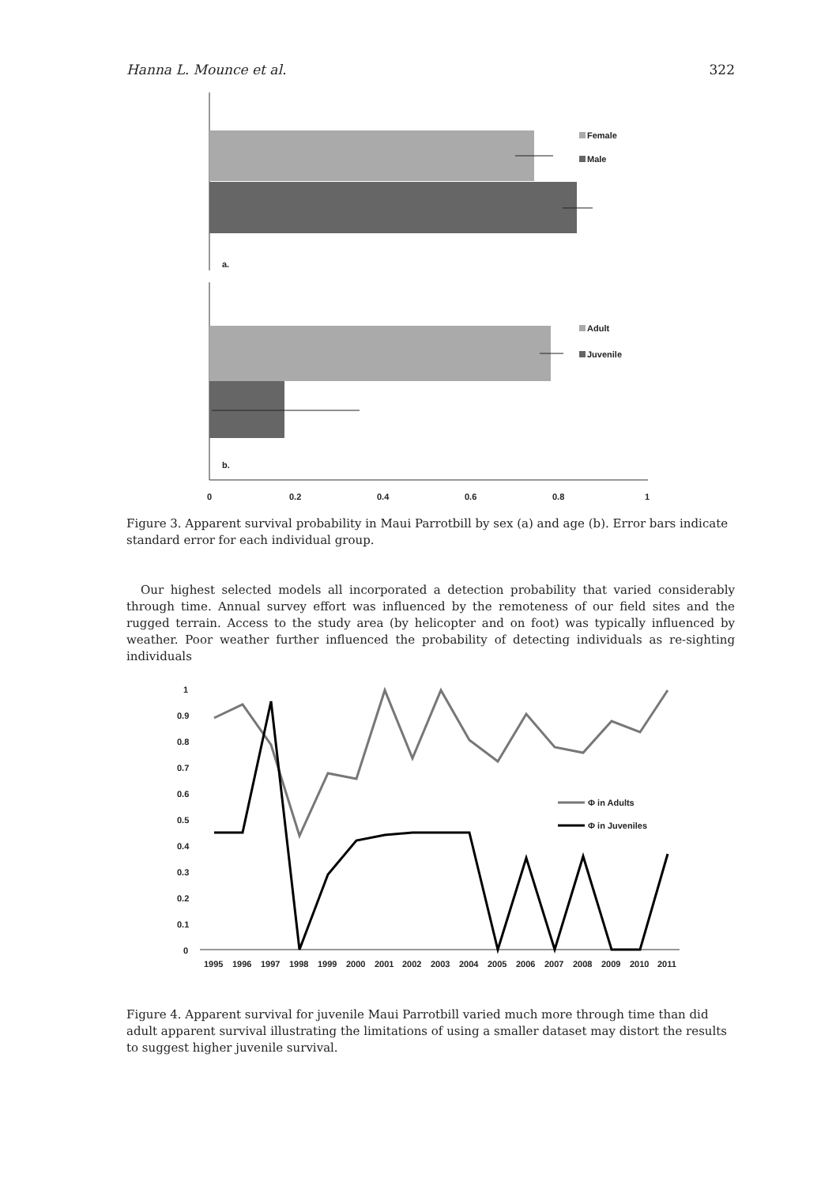Hanna L. Mounce et al. 322
Female
Male
a.
Adult
Juvenile
b.
0
0.2
0.4
0.6
0.8
1
Figure 3. Apparent survival probability in Maui Parrotbill by sex (a) and age (b). Error bars indicate standard error for each individual group.
Our highest selected models all incorporated a detection probability that varied considerably through time. Annual survey effort was influenced by the remoteness of our field sites and the rugged terrain. Access to the study area (by helicopter and on foot) was typically influenced by weather. Poor weather further influenced the probability of detecting individuals as re-sighting individuals
1
0.9
0.8
0.7
0.6
0.5
0.4
0.3
0.2
0.1
0
Φ in Adults
Φ in Juveniles
1995
1996
1997
1998
1999
2000
2001
2002
2003
2004
2005
2006
2007
2008
2009
2010
2011
Figure 4. Apparent survival for juvenile Maui Parrotbill varied much more through time than did adult apparent survival illustrating the limitations of using a smaller dataset may distort the results to suggest higher juvenile survival.